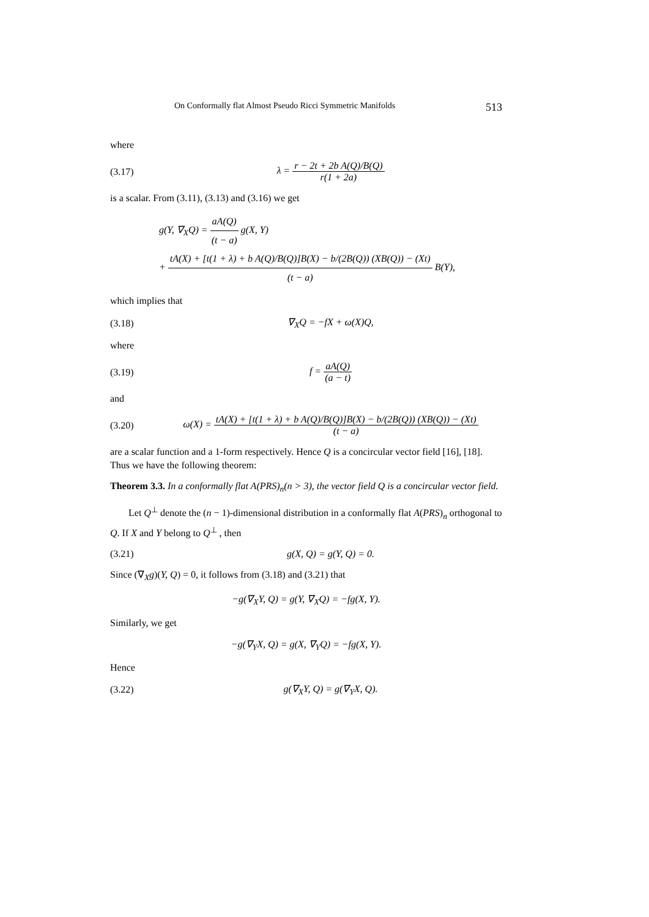On Conformally flat Almost Pseudo Ricci Symmetric Manifolds 513
where
(3.17) λ = r − 2t + 2b A(Q)/B(Q) r(1 + 2a)
is a scalar. From (3.11), (3.13) and (3.16) we get
g(Y, ∇<sub>X</sub>Q) = aA(Q) (t − a) g(X, Y)
+ tA(X) + [t(1 + λ) + b A(Q)/B(Q)]B(X) − b/(2B(Q)) (XB(Q)) − (Xt) (t − a) B(Y),
which implies that
(3.18) ∇<sub>X</sub>Q = −fX + ω(X)Q,
where
(3.19) f = aA(Q) (a − t)
and
(3.20) ω(X) = tA(X) + [t(1 + λ) + b A(Q)/B(Q)]B(X) − b/(2B(Q)) (XB(Q)) − (Xt) (t − a)
are a scalar function and a 1-form respectively. Hence Q is a concircular vector field [16], [18]. Thus we have the following theorem:
Theorem 3.3. In a conformally flat A(PRS)<sub>n</sub>(n > 3), the vector field Q is a concircular vector field.
Let Q<sup>⊥</sup> denote the (n − 1)-dimensional distribution in a conformally flat A(PRS)<sub>n</sub> orthogonal to Q. If X and Y belong to Q<sup>⊥</sup> , then
(3.21) g(X, Q) = g(Y, Q) = 0.
Since (∇<sub>X</sub>g)(Y, Q) = 0, it follows from (3.18) and (3.21) that
−g(∇<sub>X</sub>Y, Q) = g(Y, ∇<sub>X</sub>Q) = −fg(X, Y).
Similarly, we get
−g(∇<sub>Y</sub>X, Q) = g(X, ∇<sub>Y</sub>Q) = −fg(X, Y).
Hence
(3.22) g(∇<sub>X</sub>Y, Q) = g(∇<sub>Y</sub>X, Q).